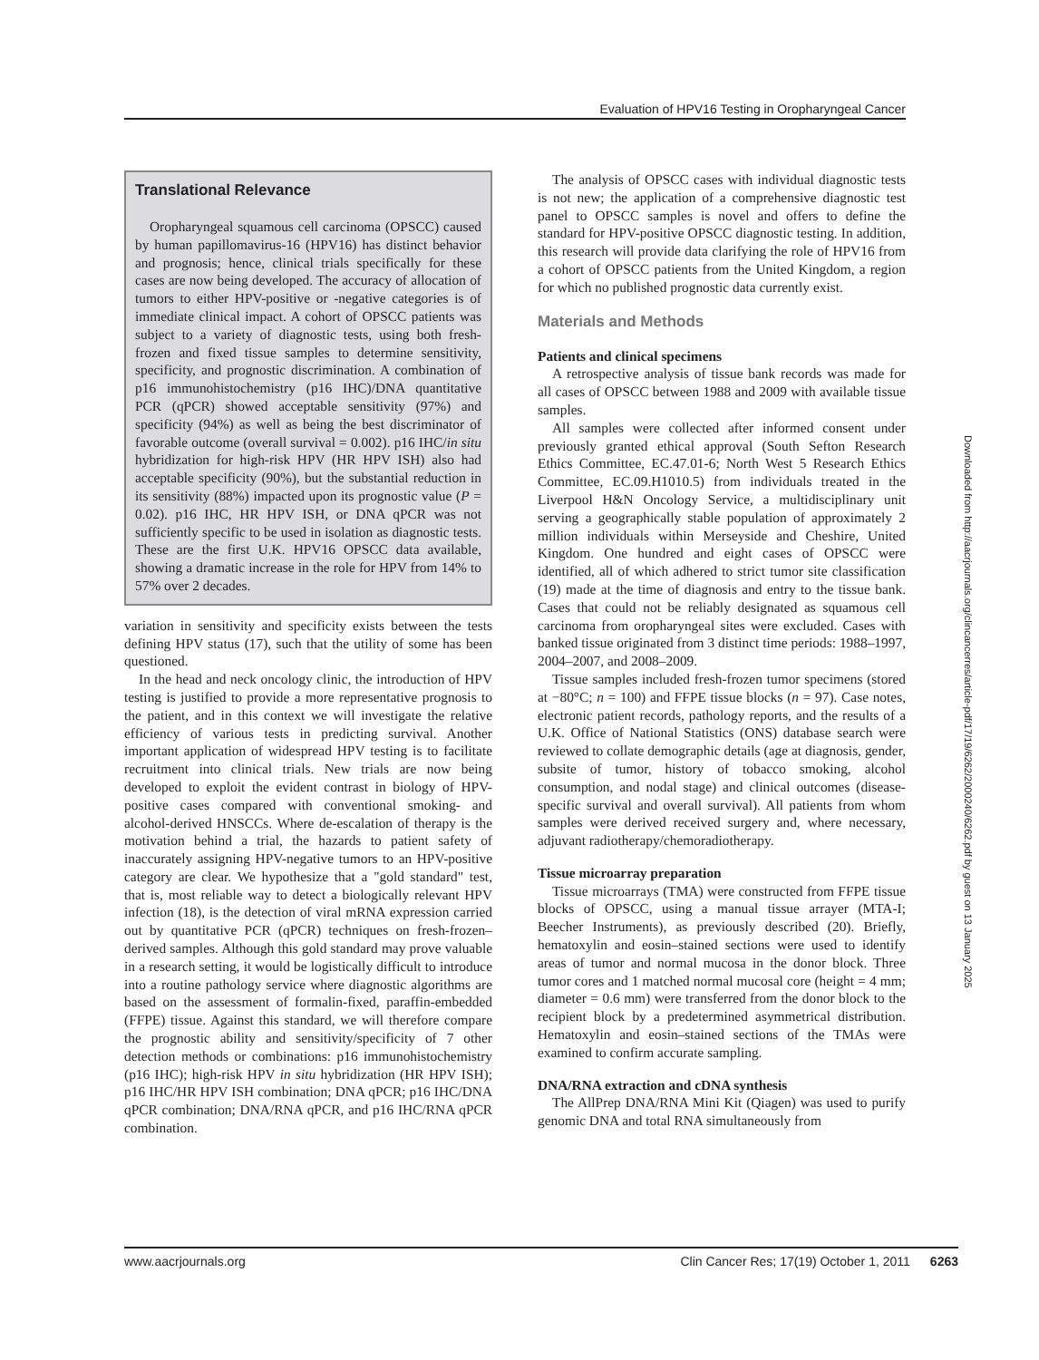Evaluation of HPV16 Testing in Oropharyngeal Cancer
Translational Relevance
Oropharyngeal squamous cell carcinoma (OPSCC) caused by human papillomavirus-16 (HPV16) has distinct behavior and prognosis; hence, clinical trials specifically for these cases are now being developed. The accuracy of allocation of tumors to either HPV-positive or -negative categories is of immediate clinical impact. A cohort of OPSCC patients was subject to a variety of diagnostic tests, using both fresh-frozen and fixed tissue samples to determine sensitivity, specificity, and prognostic discrimination. A combination of p16 immunohistochemistry (p16 IHC)/DNA quantitative PCR (qPCR) showed acceptable sensitivity (97%) and specificity (94%) as well as being the best discriminator of favorable outcome (overall survival = 0.002). p16 IHC/in situ hybridization for high-risk HPV (HR HPV ISH) also had acceptable specificity (90%), but the substantial reduction in its sensitivity (88%) impacted upon its prognostic value (P = 0.02). p16 IHC, HR HPV ISH, or DNA qPCR was not sufficiently specific to be used in isolation as diagnostic tests. These are the first U.K. HPV16 OPSCC data available, showing a dramatic increase in the role for HPV from 14% to 57% over 2 decades.
variation in sensitivity and specificity exists between the tests defining HPV status (17), such that the utility of some has been questioned.
In the head and neck oncology clinic, the introduction of HPV testing is justified to provide a more representative prognosis to the patient, and in this context we will investigate the relative efficiency of various tests in predicting survival. Another important application of widespread HPV testing is to facilitate recruitment into clinical trials. New trials are now being developed to exploit the evident contrast in biology of HPV-positive cases compared with conventional smoking- and alcohol-derived HNSCCs. Where de-escalation of therapy is the motivation behind a trial, the hazards to patient safety of inaccurately assigning HPV-negative tumors to an HPV-positive category are clear. We hypothesize that a "gold standard" test, that is, most reliable way to detect a biologically relevant HPV infection (18), is the detection of viral mRNA expression carried out by quantitative PCR (qPCR) techniques on fresh-frozen–derived samples. Although this gold standard may prove valuable in a research setting, it would be logistically difficult to introduce into a routine pathology service where diagnostic algorithms are based on the assessment of formalin-fixed, paraffin-embedded (FFPE) tissue. Against this standard, we will therefore compare the prognostic ability and sensitivity/specificity of 7 other detection methods or combinations: p16 immunohistochemistry (p16 IHC); high-risk HPV in situ hybridization (HR HPV ISH); p16 IHC/HR HPV ISH combination; DNA qPCR; p16 IHC/DNA qPCR combination; DNA/RNA qPCR, and p16 IHC/RNA qPCR combination.
The analysis of OPSCC cases with individual diagnostic tests is not new; the application of a comprehensive diagnostic test panel to OPSCC samples is novel and offers to define the standard for HPV-positive OPSCC diagnostic testing. In addition, this research will provide data clarifying the role of HPV16 from a cohort of OPSCC patients from the United Kingdom, a region for which no published prognostic data currently exist.
Materials and Methods
Patients and clinical specimens
A retrospective analysis of tissue bank records was made for all cases of OPSCC between 1988 and 2009 with available tissue samples.
All samples were collected after informed consent under previously granted ethical approval (South Sefton Research Ethics Committee, EC.47.01-6; North West 5 Research Ethics Committee, EC.09.H1010.5) from individuals treated in the Liverpool H&N Oncology Service, a multidisciplinary unit serving a geographically stable population of approximately 2 million individuals within Merseyside and Cheshire, United Kingdom. One hundred and eight cases of OPSCC were identified, all of which adhered to strict tumor site classification (19) made at the time of diagnosis and entry to the tissue bank. Cases that could not be reliably designated as squamous cell carcinoma from oropharyngeal sites were excluded. Cases with banked tissue originated from 3 distinct time periods: 1988–1997, 2004–2007, and 2008–2009.
Tissue samples included fresh-frozen tumor specimens (stored at −80°C; n = 100) and FFPE tissue blocks (n = 97). Case notes, electronic patient records, pathology reports, and the results of a U.K. Office of National Statistics (ONS) database search were reviewed to collate demographic details (age at diagnosis, gender, subsite of tumor, history of tobacco smoking, alcohol consumption, and nodal stage) and clinical outcomes (disease-specific survival and overall survival). All patients from whom samples were derived received surgery and, where necessary, adjuvant radiotherapy/chemoradiotherapy.
Tissue microarray preparation
Tissue microarrays (TMA) were constructed from FFPE tissue blocks of OPSCC, using a manual tissue arrayer (MTA-I; Beecher Instruments), as previously described (20). Briefly, hematoxylin and eosin–stained sections were used to identify areas of tumor and normal mucosa in the donor block. Three tumor cores and 1 matched normal mucosal core (height = 4 mm; diameter = 0.6 mm) were transferred from the donor block to the recipient block by a predetermined asymmetrical distribution. Hematoxylin and eosin–stained sections of the TMAs were examined to confirm accurate sampling.
DNA/RNA extraction and cDNA synthesis
The AllPrep DNA/RNA Mini Kit (Qiagen) was used to purify genomic DNA and total RNA simultaneously from
Downloaded from http://aacrjournals.org/clincancerres/article-pdf/17/19/6262/2000240/6262.pdf by guest on 13 January 2025
www.aacrjournals.org Clin Cancer Res; 17(19) October 1, 2011 6263